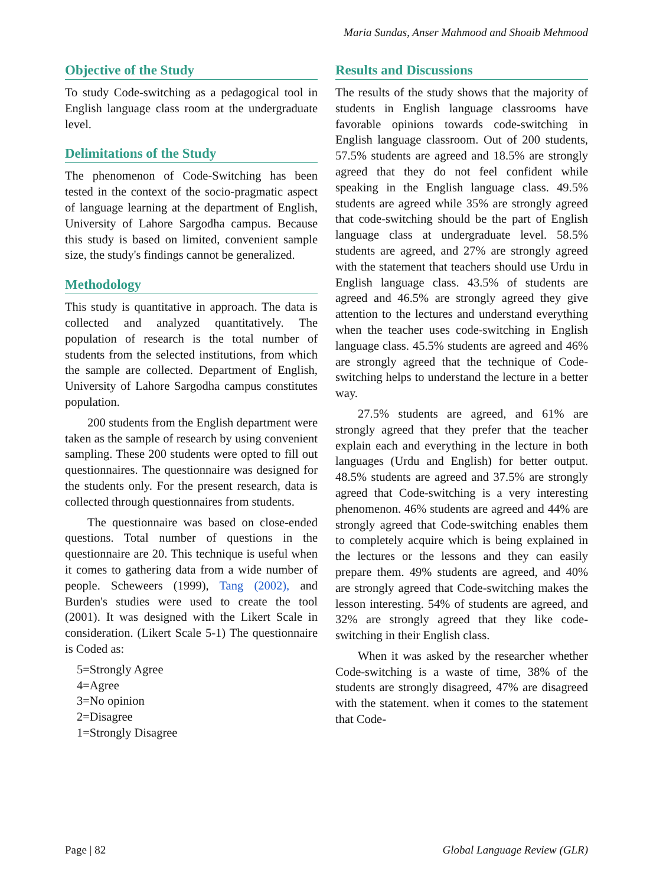Maria Sundas, Anser Mahmood and Shoaib Mehmood
Objective of the Study
To study Code-switching as a pedagogical tool in English language class room at the undergraduate level.
Delimitations of the Study
The phenomenon of Code-Switching has been tested in the context of the socio-pragmatic aspect of language learning at the department of English, University of Lahore Sargodha campus. Because this study is based on limited, convenient sample size, the study's findings cannot be generalized.
Methodology
This study is quantitative in approach. The data is collected and analyzed quantitatively. The population of research is the total number of students from the selected institutions, from which the sample are collected. Department of English, University of Lahore Sargodha campus constitutes population.
200 students from the English department were taken as the sample of research by using convenient sampling. These 200 students were opted to fill out questionnaires. The questionnaire was designed for the students only. For the present research, data is collected through questionnaires from students.
The questionnaire was based on close-ended questions. Total number of questions in the questionnaire are 20. This technique is useful when it comes to gathering data from a wide number of people. Scheweers (1999), Tang (2002), and Burden's studies were used to create the tool (2001). It was designed with the Likert Scale in consideration. (Likert Scale 5-1) The questionnaire is Coded as:
5=Strongly Agree
4=Agree
3=No opinion
2=Disagree
1=Strongly Disagree
Results and Discussions
The results of the study shows that the majority of students in English language classrooms have favorable opinions towards code-switching in English language classroom. Out of 200 students, 57.5% students are agreed and 18.5% are strongly agreed that they do not feel confident while speaking in the English language class. 49.5% students are agreed while 35% are strongly agreed that code-switching should be the part of English language class at undergraduate level. 58.5% students are agreed, and 27% are strongly agreed with the statement that teachers should use Urdu in English language class. 43.5% of students are agreed and 46.5% are strongly agreed they give attention to the lectures and understand everything when the teacher uses code-switching in English language class. 45.5% students are agreed and 46% are strongly agreed that the technique of Code-switching helps to understand the lecture in a better way.
27.5% students are agreed, and 61% are strongly agreed that they prefer that the teacher explain each and everything in the lecture in both languages (Urdu and English) for better output. 48.5% students are agreed and 37.5% are strongly agreed that Code-switching is a very interesting phenomenon. 46% students are agreed and 44% are strongly agreed that Code-switching enables them to completely acquire which is being explained in the lectures or the lessons and they can easily prepare them. 49% students are agreed, and 40% are strongly agreed that Code-switching makes the lesson interesting. 54% of students are agreed, and 32% are strongly agreed that they like code-switching in their English class.
When it was asked by the researcher whether Code-switching is a waste of time, 38% of the students are strongly disagreed, 47% are disagreed with the statement. when it comes to the statement that Code-
Page | 82 Global Language Review (GLR)